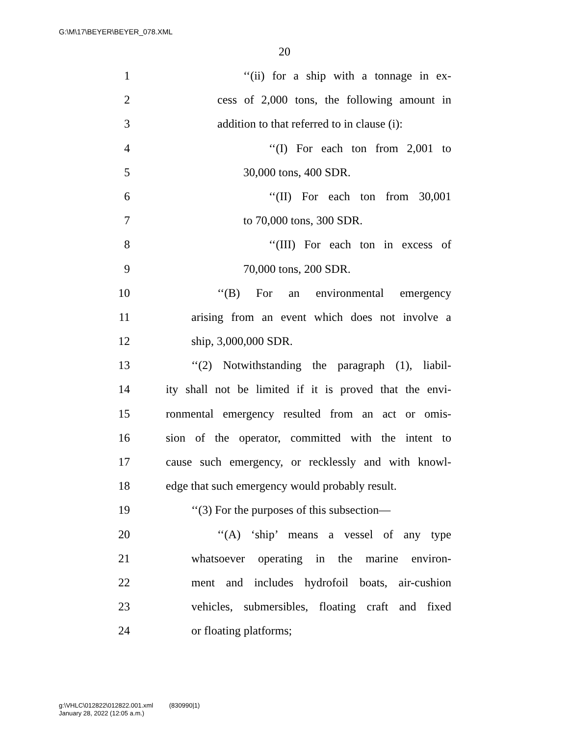G:\M\17\BEYER\BEYER_078.XML
20
1 ‘‘(ii) for a ship with a tonnage in ex-
2 cess of 2,000 tons, the following amount in
3 addition to that referred to in clause (i):
4 ‘‘(I) For each ton from 2,001 to
5 30,000 tons, 400 SDR.
6 ‘‘(II) For each ton from 30,001
7 to 70,000 tons, 300 SDR.
8 ‘‘(III) For each ton in excess of
9 70,000 tons, 200 SDR.
10 ‘‘(B) For an environmental emergency
11 arising from an event which does not involve a
12 ship, 3,000,000 SDR.
13 ‘‘(2) Notwithstanding the paragraph (1), liabil-
14 ity shall not be limited if it is proved that the envi-
15 ronmental emergency resulted from an act or omis-
16 sion of the operator, committed with the intent to
17 cause such emergency, or recklessly and with knowl-
18 edge that such emergency would probably result.
19 ‘‘(3) For the purposes of this subsection—
20 ‘‘(A) ‘ship’ means a vessel of any type
21 whatsoever operating in the marine environ-
22 ment and includes hydrofoil boats, air-cushion
23 vehicles, submersibles, floating craft and fixed
24 or floating platforms;
g:\VHLC\012822\012822.001.xml (830990|1)
January 28, 2022 (12:05 a.m.)